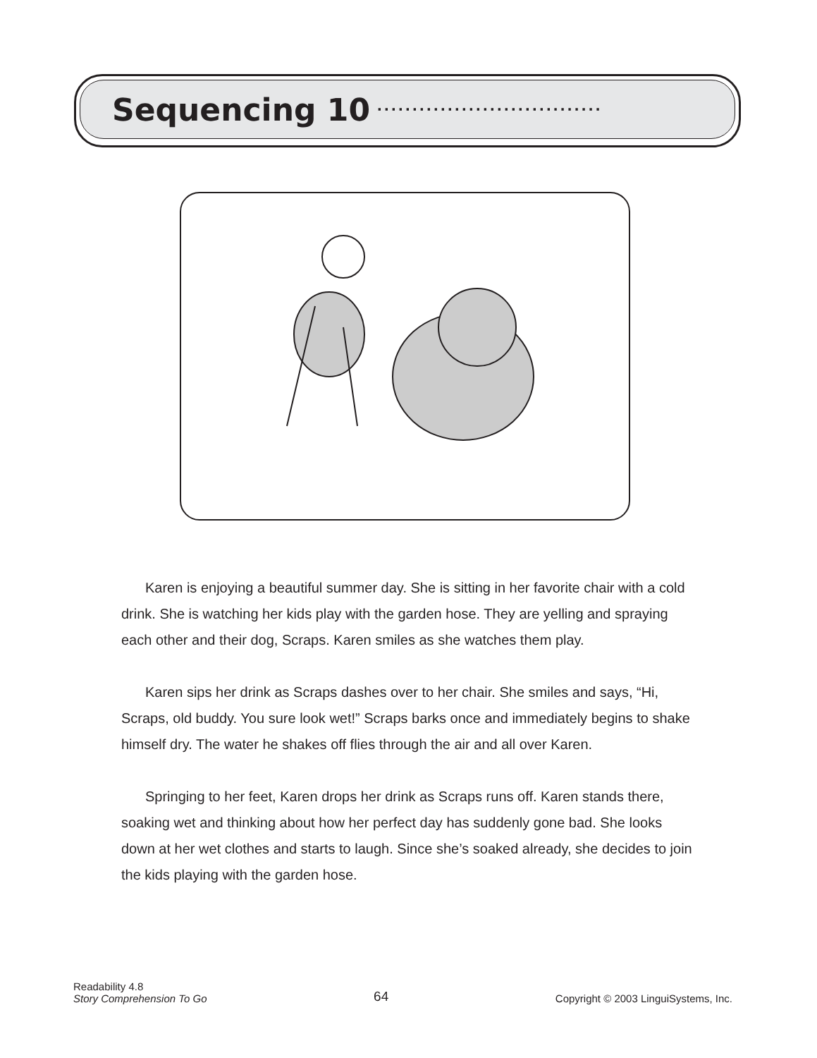Sequencing 10
································
Karen is enjoying a beautiful summer day. She is sitting in her favorite chair with a cold drink. She is watching her kids play with the garden hose. They are yelling and spraying each other and their dog, Scraps. Karen smiles as she watches them play.
Karen sips her drink as Scraps dashes over to her chair. She smiles and says, “Hi, Scraps, old buddy. You sure look wet!” Scraps barks once and immediately begins to shake himself dry. The water he shakes off flies through the air and all over Karen.
Springing to her feet, Karen drops her drink as Scraps runs off. Karen stands there, soaking wet and thinking about how her perfect day has suddenly gone bad. She looks down at her wet clothes and starts to laugh. Since she’s soaked already, she decides to join the kids playing with the garden hose.
Readability 4.8
Story Comprehension To Go
64
Copyright © 2003 LinguiSystems, Inc.